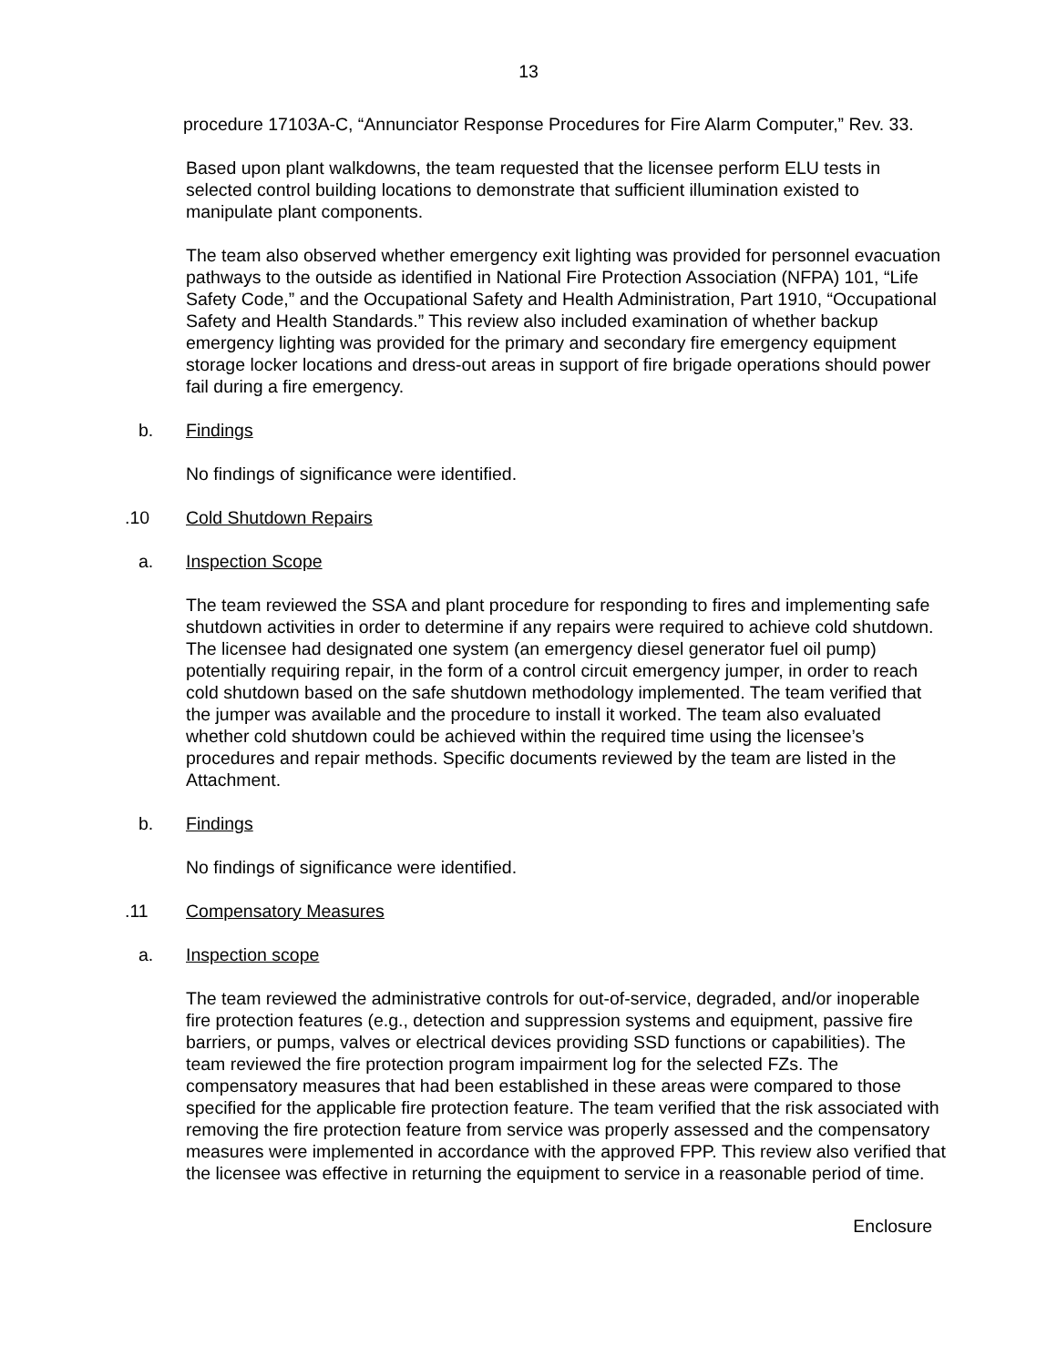13
procedure 17103A-C, “Annunciator Response Procedures for Fire Alarm Computer,” Rev. 33.
Based upon plant walkdowns, the team requested that the licensee perform ELU tests in selected control building locations to demonstrate that sufficient illumination existed to manipulate plant components.
The team also observed whether emergency exit lighting was provided for personnel evacuation pathways to the outside as identified in National Fire Protection Association (NFPA) 101, “Life Safety Code,” and the Occupational Safety and Health Administration, Part 1910, “Occupational Safety and Health Standards.” This review also included examination of whether backup emergency lighting was provided for the primary and secondary fire emergency equipment storage locker locations and dress-out areas in support of fire brigade operations should power fail during a fire emergency.
b. Findings
No findings of significance were identified.
.10 Cold Shutdown Repairs
a. Inspection Scope
The team reviewed the SSA and plant procedure for responding to fires and implementing safe shutdown activities in order to determine if any repairs were required to achieve cold shutdown. The licensee had designated one system (an emergency diesel generator fuel oil pump) potentially requiring repair, in the form of a control circuit emergency jumper, in order to reach cold shutdown based on the safe shutdown methodology implemented. The team verified that the jumper was available and the procedure to install it worked. The team also evaluated whether cold shutdown could be achieved within the required time using the licensee’s procedures and repair methods. Specific documents reviewed by the team are listed in the Attachment.
b. Findings
No findings of significance were identified.
.11 Compensatory Measures
a. Inspection scope
The team reviewed the administrative controls for out-of-service, degraded, and/or inoperable fire protection features (e.g., detection and suppression systems and equipment, passive fire barriers, or pumps, valves or electrical devices providing SSD functions or capabilities). The team reviewed the fire protection program impairment log for the selected FZs. The compensatory measures that had been established in these areas were compared to those specified for the applicable fire protection feature. The team verified that the risk associated with removing the fire protection feature from service was properly assessed and the compensatory measures were implemented in accordance with the approved FPP. This review also verified that the licensee was effective in returning the equipment to service in a reasonable period of time.
Enclosure